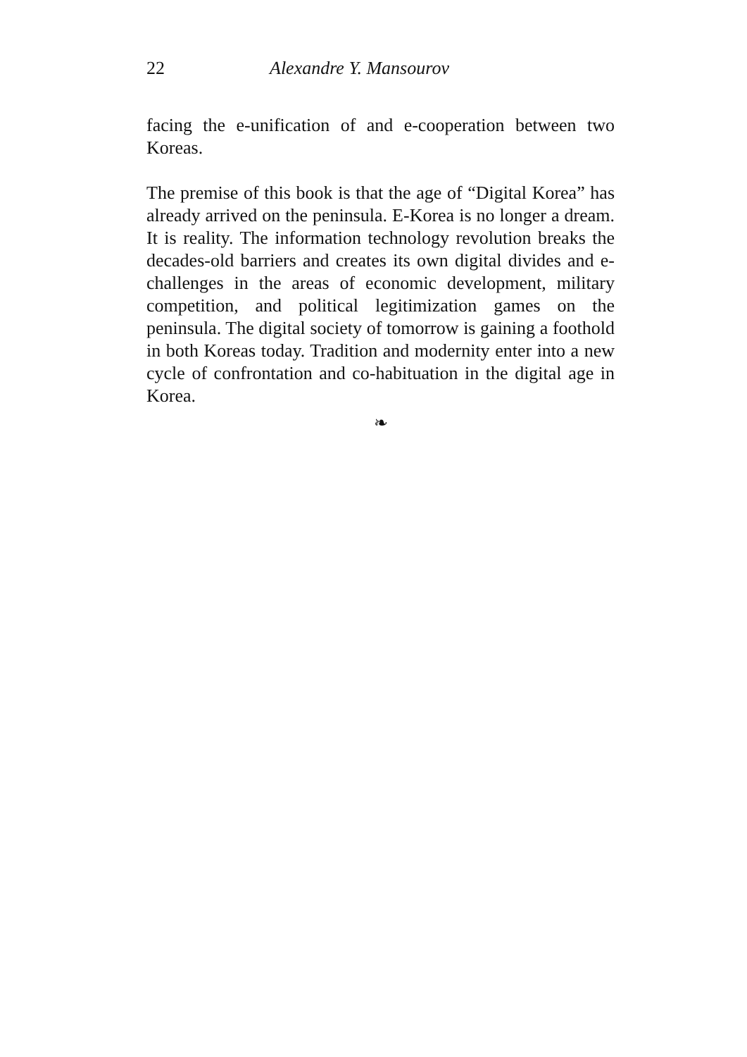22 Alexandre Y. Mansourov
facing the e-unification of and e-cooperation between two Koreas.
The premise of this book is that the age of “Digital Korea” has already arrived on the peninsula. E-Korea is no longer a dream. It is reality. The information technology revolution breaks the decades-old barriers and creates its own digital divides and e-challenges in the areas of economic development, military competition, and political legitimization games on the peninsula. The digital society of tomorrow is gaining a foothold in both Koreas today. Tradition and modernity enter into a new cycle of confrontation and co-habituation in the digital age in Korea.
❧